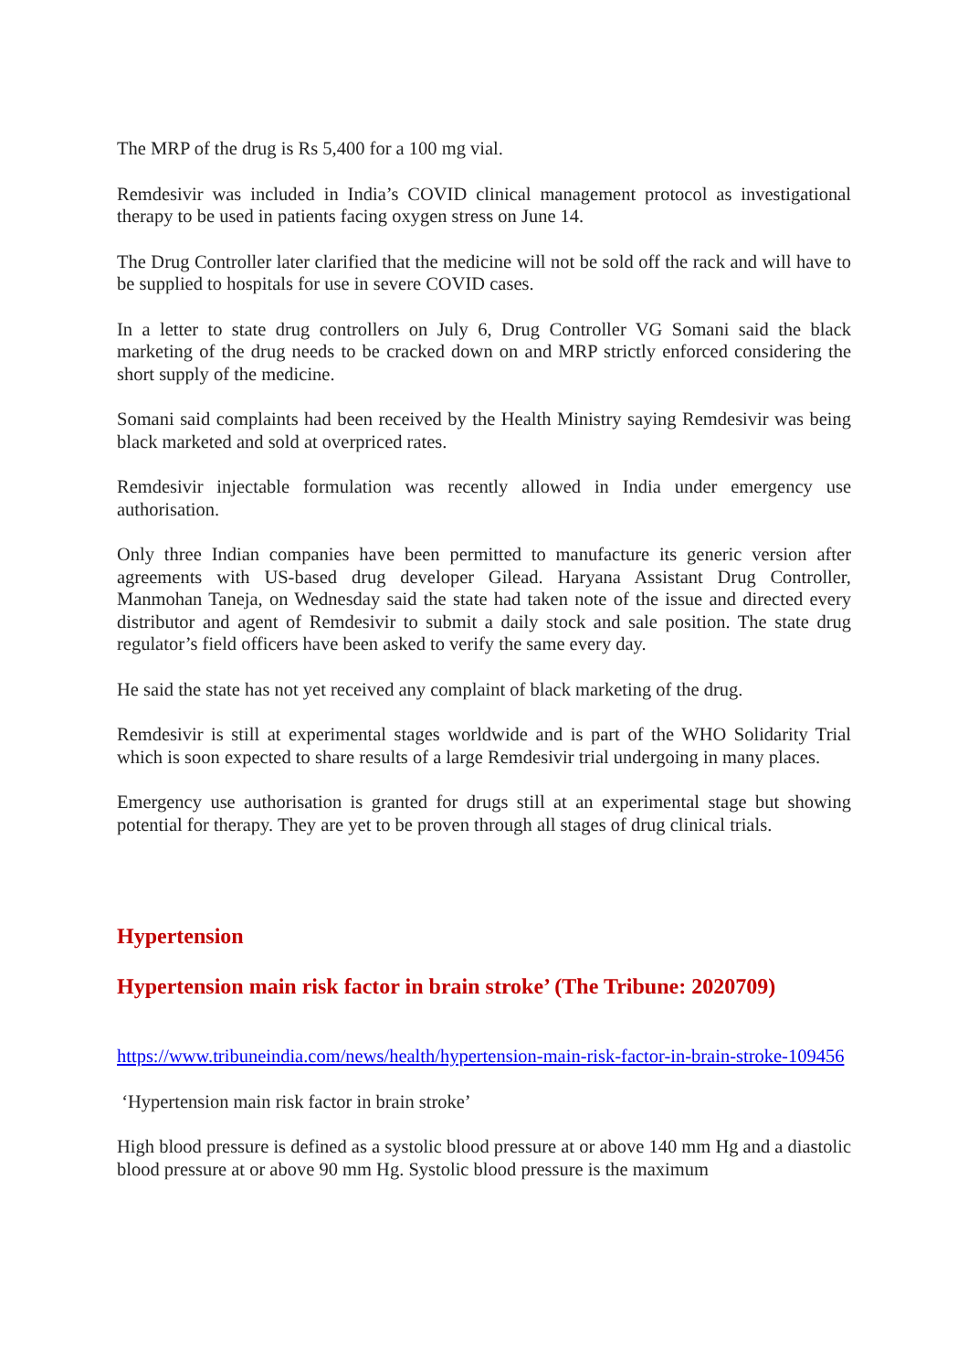The MRP of the drug is Rs 5,400 for a 100 mg vial.
Remdesivir was included in India’s COVID clinical management protocol as investigational therapy to be used in patients facing oxygen stress on June 14.
The Drug Controller later clarified that the medicine will not be sold off the rack and will have to be supplied to hospitals for use in severe COVID cases.
In a letter to state drug controllers on July 6, Drug Controller VG Somani said the black marketing of the drug needs to be cracked down on and MRP strictly enforced considering the short supply of the medicine.
Somani said complaints had been received by the Health Ministry saying Remdesivir was being black marketed and sold at overpriced rates.
Remdesivir injectable formulation was recently allowed in India under emergency use authorisation.
Only three Indian companies have been permitted to manufacture its generic version after agreements with US-based drug developer Gilead. Haryana Assistant Drug Controller, Manmohan Taneja, on Wednesday said the state had taken note of the issue and directed every distributor and agent of Remdesivir to submit a daily stock and sale position. The state drug regulator’s field officers have been asked to verify the same every day.
He said the state has not yet received any complaint of black marketing of the drug.
Remdesivir is still at experimental stages worldwide and is part of the WHO Solidarity Trial which is soon expected to share results of a large Remdesivir trial undergoing in many places.
Emergency use authorisation is granted for drugs still at an experimental stage but showing potential for therapy. They are yet to be proven through all stages of drug clinical trials.
Hypertension
Hypertension main risk factor in brain stroke’ (The Tribune: 2020709)
https://www.tribuneindia.com/news/health/hypertension-main-risk-factor-in-brain-stroke-109456
‘Hypertension main risk factor in brain stroke’
High blood pressure is defined as a systolic blood pressure at or above 140 mm Hg and a diastolic blood pressure at or above 90 mm Hg. Systolic blood pressure is the maximum